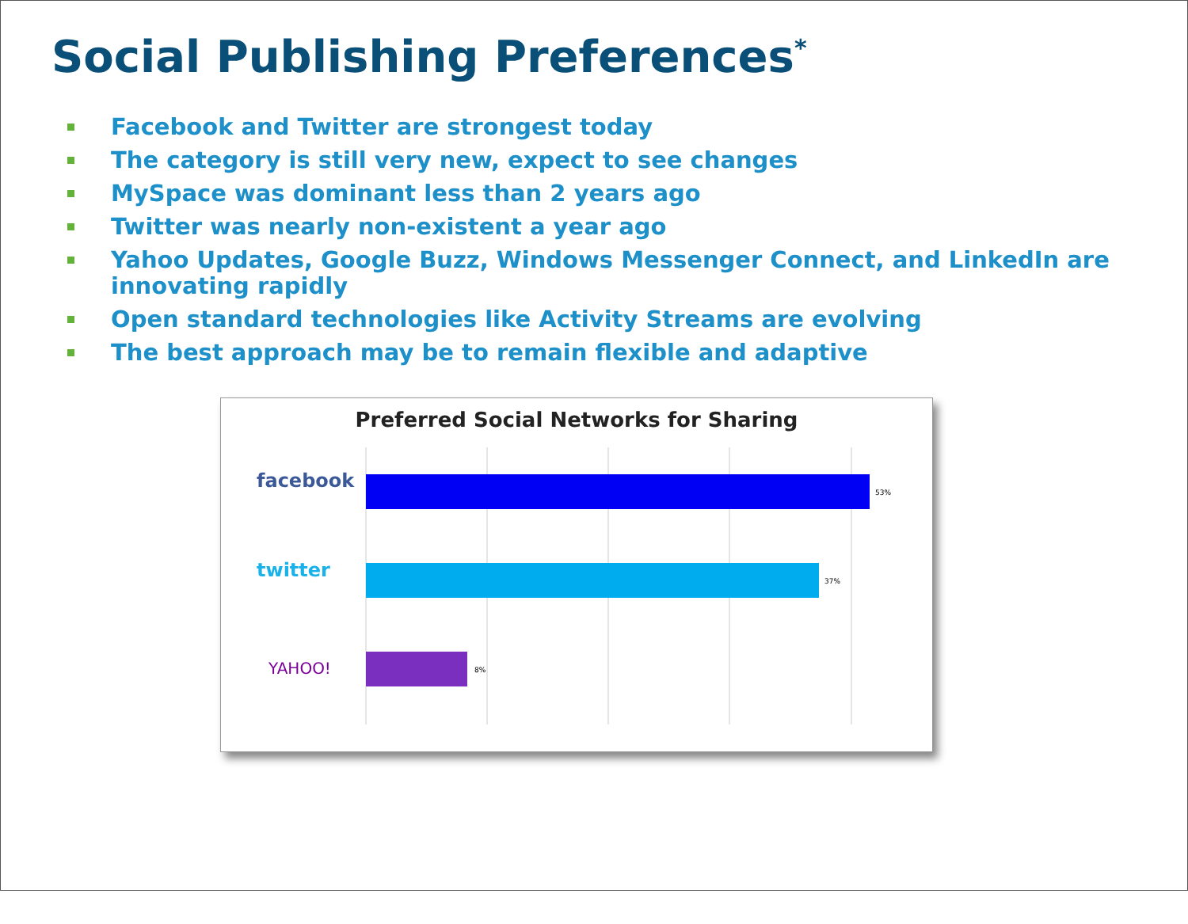Social Publishing Preferences<sup>*</sup>
Facebook and Twitter are strongest today
The category is still very new, expect to see changes
MySpace was dominant less than 2 years ago
Twitter was nearly non-existent a year ago
Yahoo Updates, Google Buzz, Windows Messenger Connect, and LinkedIn are innovating rapidly
Open standard technologies like Activity Streams are evolving
The best approach may be to remain flexible and adaptive
Preferred Social Networks for Sharing
facebook
53%
twitter
37%
YAHOO!
8%